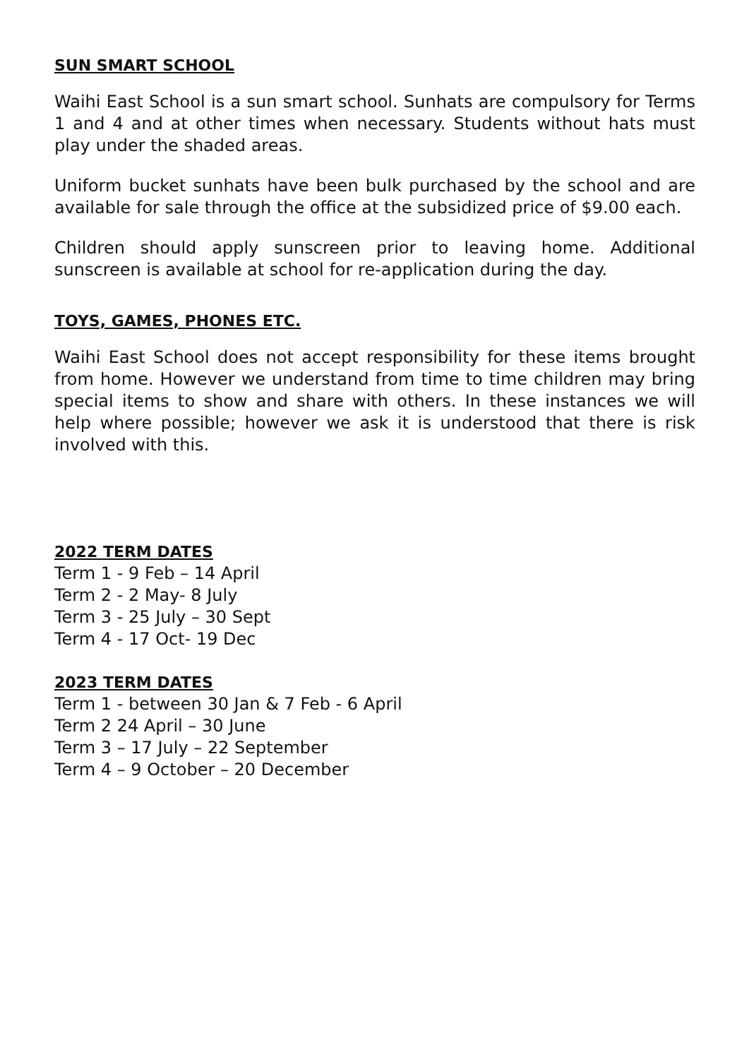SUN SMART SCHOOL
Waihi East School is a sun smart school. Sunhats are compulsory for Terms 1 and 4 and at other times when necessary. Students without hats must play under the shaded areas.
Uniform bucket sunhats have been bulk purchased by the school and are available for sale through the office at the subsidized price of $9.00 each.
Children should apply sunscreen prior to leaving home. Additional sunscreen is available at school for re-application during the day.
TOYS, GAMES, PHONES ETC.
Waihi East School does not accept responsibility for these items brought from home. However we understand from time to time children may bring special items to show and share with others. In these instances we will help where possible; however we ask it is understood that there is risk involved with this.
2022 TERM DATES
Term 1 - 9 Feb – 14 April
Term 2 - 2 May- 8 July
Term 3 - 25 July – 30 Sept
Term 4 - 17 Oct- 19 Dec
2023 TERM DATES
Term 1 - between 30 Jan & 7 Feb - 6 April
Term 2 24 April – 30 June
Term 3 – 17 July – 22 September
Term 4 – 9 October – 20 December